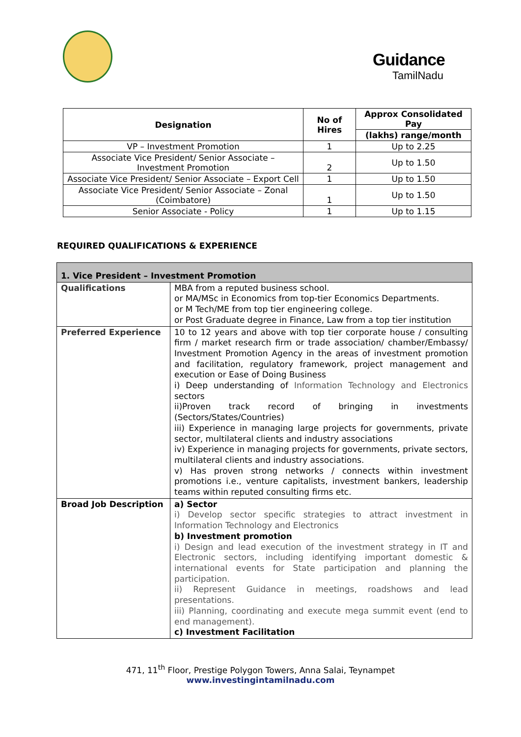Guidance
TamilNadu
| Designation | No of Hires | Approx Consolidated Pay |
| --- | --- | --- |
| | | (lakhs) range/month |
| VP – Investment Promotion | 1 | Up to 2.25 |
| Associate Vice President/ Senior Associate – Investment Promotion | 2 | Up to 1.50 |
| Associate Vice President/ Senior Associate – Export Cell | 1 | Up to 1.50 |
| Associate Vice President/ Senior Associate – Zonal (Coimbatore) | 1 | Up to 1.50 |
| Senior Associate - Policy | 1 | Up to 1.15 |
REQUIRED QUALIFICATIONS & EXPERIENCE
| 1. Vice President – Investment Promotion | |
| Qualifications | MBA from a reputed business school. or MA/MSc in Economics from top-tier Economics Departments. or M Tech/ME from top tier engineering college. or Post Graduate degree in Finance, Law from a top tier institution |
| Preferred Experience | 10 to 12 years and above with top tier corporate house / consulting firm / market research firm or trade association/ chamber/Embassy/ Investment Promotion Agency in the areas of investment promotion and facilitation, regulatory framework, project management and execution or Ease of Doing Business i) Deep understanding of Information Technology and Electronics sectors ii)Proven track record of bringing in investments (Sectors/States/Countries) iii) Experience in managing large projects for governments, private sector, multilateral clients and industry associations iv) Experience in managing projects for governments, private sectors, multilateral clients and industry associations. v) Has proven strong networks / connects within investment promotions i.e., venture capitalists, investment bankers, leadership teams within reputed consulting firms etc. |
| Broad Job Description | a) Sector i) Develop sector specific strategies to attract investment in Information Technology and Electronics b) Investment promotion i) Design and lead execution of the investment strategy in IT and Electronic sectors, including identifying important domestic & international events for State participation and planning the participation. ii) Represent Guidance in meetings, roadshows and lead presentations. iii) Planning, coordinating and execute mega summit event (end to end management). c) Investment Facilitation |
471, 11<sup>th</sup> Floor, Prestige Polygon Towers, Anna Salai, Teynampet
www.investingintamilnadu.com